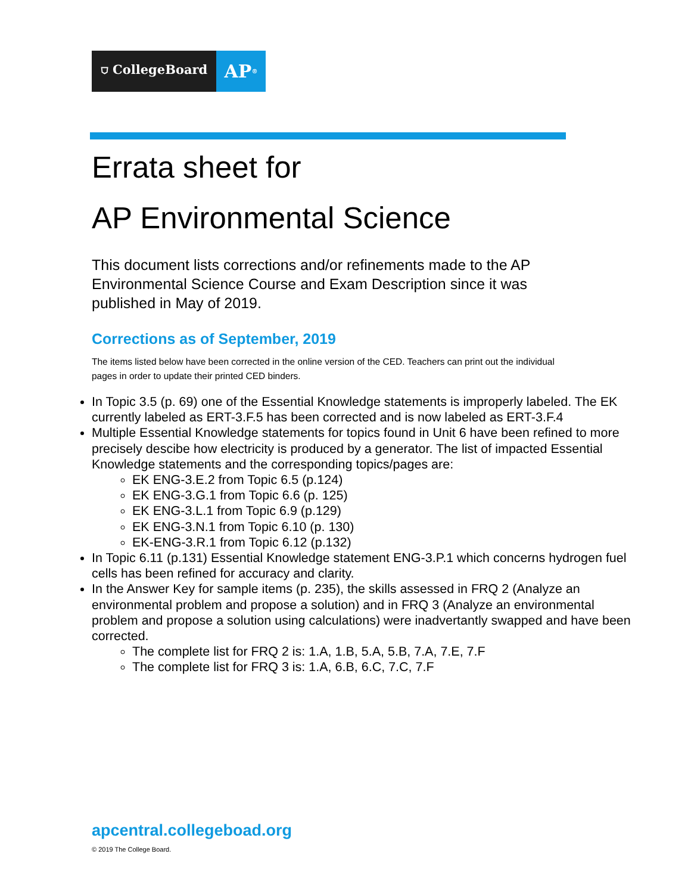⛉ CollegeBoard
AP<sup>®</sup>
Errata sheet for
AP Environmental Science
This document lists corrections and/or refinements made to the AP Environmental Science Course and Exam Description since it was published in May of 2019.
Corrections as of September, 2019
The items listed below have been corrected in the online version of the CED. Teachers can print out the individual pages in order to update their printed CED binders.
In Topic 3.5 (p. 69) one of the Essential Knowledge statements is improperly labeled. The EK currently labeled as ERT-3.F.5 has been corrected and is now labeled as ERT-3.F.4
Multiple Essential Knowledge statements for topics found in Unit 6 have been refined to more precisely descibe how electricity is produced by a generator. The list of impacted Essential Knowledge statements and the corresponding topics/pages are:
EK ENG-3.E.2 from Topic 6.5 (p.124)
EK ENG-3.G.1 from Topic 6.6 (p. 125)
EK ENG-3.L.1 from Topic 6.9 (p.129)
EK ENG-3.N.1 from Topic 6.10 (p. 130)
EK-ENG-3.R.1 from Topic 6.12 (p.132)
In Topic 6.11 (p.131) Essential Knowledge statement ENG-3.P.1 which concerns hydrogen fuel cells has been refined for accuracy and clarity.
In the Answer Key for sample items (p. 235), the skills assessed in FRQ 2 (Analyze an environmental problem and propose a solution) and in FRQ 3 (Analyze an environmental problem and propose a solution using calculations) were inadvertantly swapped and have been corrected.
The complete list for FRQ 2 is: 1.A, 1.B, 5.A, 5.B, 7.A, 7.E, 7.F
The complete list for FRQ 3 is: 1.A, 6.B, 6.C, 7.C, 7.F
apcentral.collegeboad.org
© 2019 The College Board.